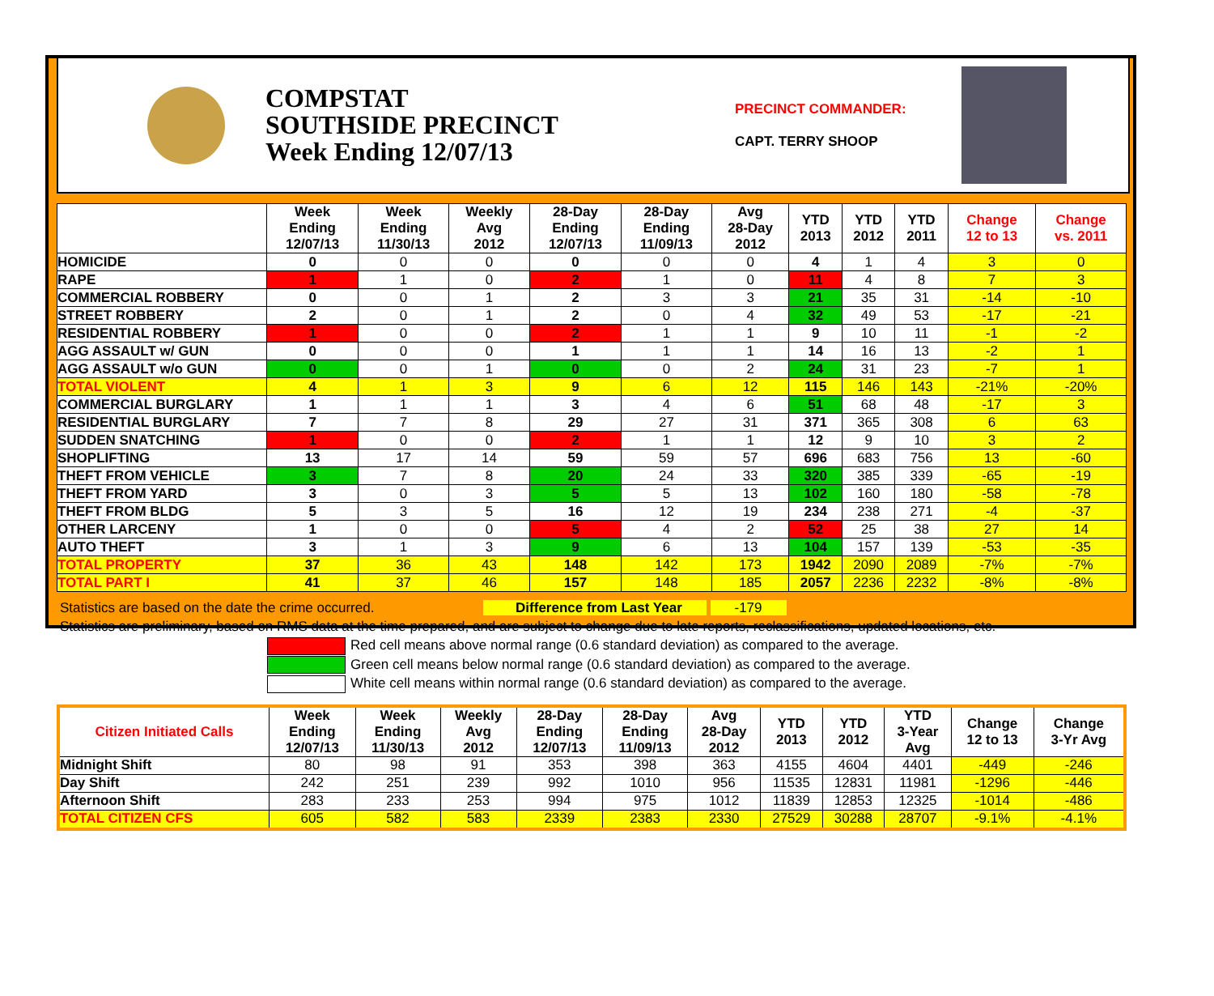COMPSTAT
SOUTHSIDE PRECINCT
Week Ending 12/07/13
PRECINCT COMMANDER:
CAPT. TERRY SHOOP
| | Week Ending 12/07/13 | Week Ending 11/30/13 | Weekly Avg 2012 | 28-Day Ending 12/07/13 | 28-Day Ending 11/09/13 | Avg 28-Day 2012 | YTD 2013 | YTD 2012 | YTD 2011 | Change 12 to 13 | Change vs. 2011 |
| --- | --- | --- | --- | --- | --- | --- | --- | --- | --- | --- | --- |
| HOMICIDE | 0 | 0 | 0 | 0 | 0 | 0 | 4 | 1 | 4 | 3 | 0 |
| RAPE | 1 | 1 | 0 | 2 | 1 | 0 | 11 | 4 | 8 | 7 | 3 |
| COMMERCIAL ROBBERY | 0 | 0 | 1 | 2 | 3 | 3 | 21 | 35 | 31 | -14 | -10 |
| STREET ROBBERY | 2 | 0 | 1 | 2 | 0 | 4 | 32 | 49 | 53 | -17 | -21 |
| RESIDENTIAL ROBBERY | 1 | 0 | 0 | 2 | 1 | 1 | 9 | 10 | 11 | -1 | -2 |
| AGG ASSAULT w/ GUN | 0 | 0 | 0 | 1 | 1 | 1 | 14 | 16 | 13 | -2 | 1 |
| AGG ASSAULT w/o GUN | 0 | 0 | 1 | 0 | 0 | 2 | 24 | 31 | 23 | -7 | 1 |
| TOTAL VIOLENT | 4 | 1 | 3 | 9 | 6 | 12 | 115 | 146 | 143 | -21% | -20% |
| COMMERCIAL BURGLARY | 1 | 1 | 1 | 3 | 4 | 6 | 51 | 68 | 48 | -17 | 3 |
| RESIDENTIAL BURGLARY | 7 | 7 | 8 | 29 | 27 | 31 | 371 | 365 | 308 | 6 | 63 |
| SUDDEN SNATCHING | 1 | 0 | 0 | 2 | 1 | 1 | 12 | 9 | 10 | 3 | 2 |
| SHOPLIFTING | 13 | 17 | 14 | 59 | 59 | 57 | 696 | 683 | 756 | 13 | -60 |
| THEFT FROM VEHICLE | 3 | 7 | 8 | 20 | 24 | 33 | 320 | 385 | 339 | -65 | -19 |
| THEFT FROM YARD | 3 | 0 | 3 | 5 | 5 | 13 | 102 | 160 | 180 | -58 | -78 |
| THEFT FROM BLDG | 5 | 3 | 5 | 16 | 12 | 19 | 234 | 238 | 271 | -4 | -37 |
| OTHER LARCENY | 1 | 0 | 0 | 5 | 4 | 2 | 52 | 25 | 38 | 27 | 14 |
| AUTO THEFT | 3 | 1 | 3 | 9 | 6 | 13 | 104 | 157 | 139 | -53 | -35 |
| TOTAL PROPERTY | 37 | 36 | 43 | 148 | 142 | 173 | 1942 | 2090 | 2089 | -7% | -7% |
| TOTAL PART I | 41 | 37 | 46 | 157 | 148 | 185 | 2057 | 2236 | 2232 | -8% | -8% |
Statistics are based on the date the crime occurred. Difference from Last Year -179
Statistics are preliminary, based on RMS data at the time prepared, and are subject to change due to late reports, reclassifications, updated locations, etc.
Red cell means above normal range (0.6 standard deviation) as compared to the average.
Green cell means below normal range (0.6 standard deviation) as compared to the average.
White cell means within normal range (0.6 standard deviation) as compared to the average.
| Citizen Initiated Calls | Week Ending 12/07/13 | Week Ending 11/30/13 | Weekly Avg 2012 | 28-Day Ending 12/07/13 | 28-Day Ending 11/09/13 | Avg 28-Day 2012 | YTD 2013 | YTD 2012 | YTD 3-Year Avg | Change 12 to 13 | Change 3-Yr Avg |
| --- | --- | --- | --- | --- | --- | --- | --- | --- | --- | --- | --- |
| Midnight Shift | 80 | 98 | 91 | 353 | 398 | 363 | 4155 | 4604 | 4401 | -449 | -246 |
| Day Shift | 242 | 251 | 239 | 992 | 1010 | 956 | 11535 | 12831 | 11981 | -1296 | -446 |
| Afternoon Shift | 283 | 233 | 253 | 994 | 975 | 1012 | 11839 | 12853 | 12325 | -1014 | -486 |
| TOTAL CITIZEN CFS | 605 | 582 | 583 | 2339 | 2383 | 2330 | 27529 | 30288 | 28707 | -9.1% | -4.1% |